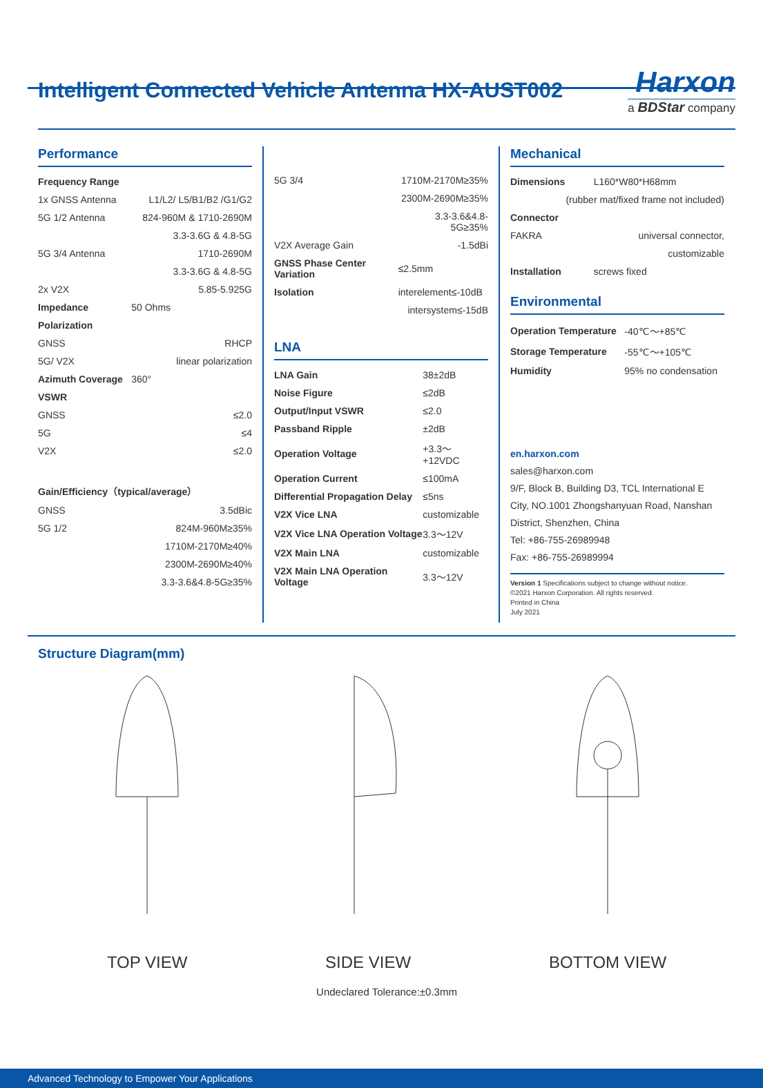Intelligent Connected Vehicle Antenna HX-AUST002
Harxon
a BDStar company
Performance
| Frequency Range | |
| --- | --- |
| 1x GNSS Antenna | L1/L2/ L5/B1/B2 /G1/G2 |
| 5G 1/2 Antenna | 824-960M & 1710-2690M |
| | 3.3-3.6G & 4.8-5G |
| 5G 3/4 Antenna | 1710-2690M |
| | 3.3-3.6G & 4.8-5G |
| 2x V2X | 5.85-5.925G |
| Impedance | 50 Ohms |
| Polarization | |
| GNSS | RHCP |
| 5G/ V2X | linear polarization |
| Azimuth Coverage | 360° |
| VSWR | |
| GNSS | ≤2.0 |
| 5G | ≤4 |
| V2X | ≤2.0 |
| Gain/Efficiency（typical/average） | |
| GNSS | 3.5dBic |
| 5G 1/2 | 824M-960M≥35% |
| | 1710M-2170M≥40% |
| | 2300M-2690M≥40% |
| | 3.3-3.6&4.8-5G≥35% |
| 5G 3/4 | 1710M-2170M≥35% |
| | 2300M-2690M≥35% |
| | 3.3-3.6&4.8-5G≥35% |
| V2X Average Gain | -1.5dBi |
| GNSS Phase Center Variation | ≤2.5mm |
| Isolation | interelement≤-10dB |
| | intersystem≤-15dB |
LNA
| LNA Gain | 38±2dB |
| Noise Figure | ≤2dB |
| Output/Input VSWR | ≤2.0 |
| Passband Ripple | ±2dB |
| Operation Voltage | +3.3～+12VDC |
| Operation Current | ≤100mA |
| Differential Propagation Delay | ≤5ns |
| V2X Vice LNA | customizable |
| V2X Vice LNA Operation Voltage | 3.3～12V |
| V2X Main LNA | customizable |
| V2X Main LNA Operation Voltage | 3.3～12V |
Mechanical
| Dimensions | L160*W80*H68mm |
| (rubber mat/fixed frame not included) | |
| Connector | |
| FAKRA | universal connector, |
| | customizable |
| Installation | screws fixed |
Environmental
| Operation Temperature | -40℃～+85℃ |
| Storage Temperature | -55℃～+105℃ |
| Humidity | 95% no condensation |
en.harxon.com
sales@harxon.com
9/F, Block B, Building D3, TCL International E City, NO.1001 Zhongshanyuan Road, Nanshan District, Shenzhen, China
Tel: +86-755-26989948
Fax: +86-755-26989994
Version 1 Specifications subject to change without notice.
©2021 Harxon Corporation. All rights reserved.
Printed in China
July 2021
Structure Diagram(mm)
TOP VIEW SIDE VIEW BOTTOM VIEW
Undeclared Tolerance:±0.3mm
Advanced Technology to Empower Your Applications